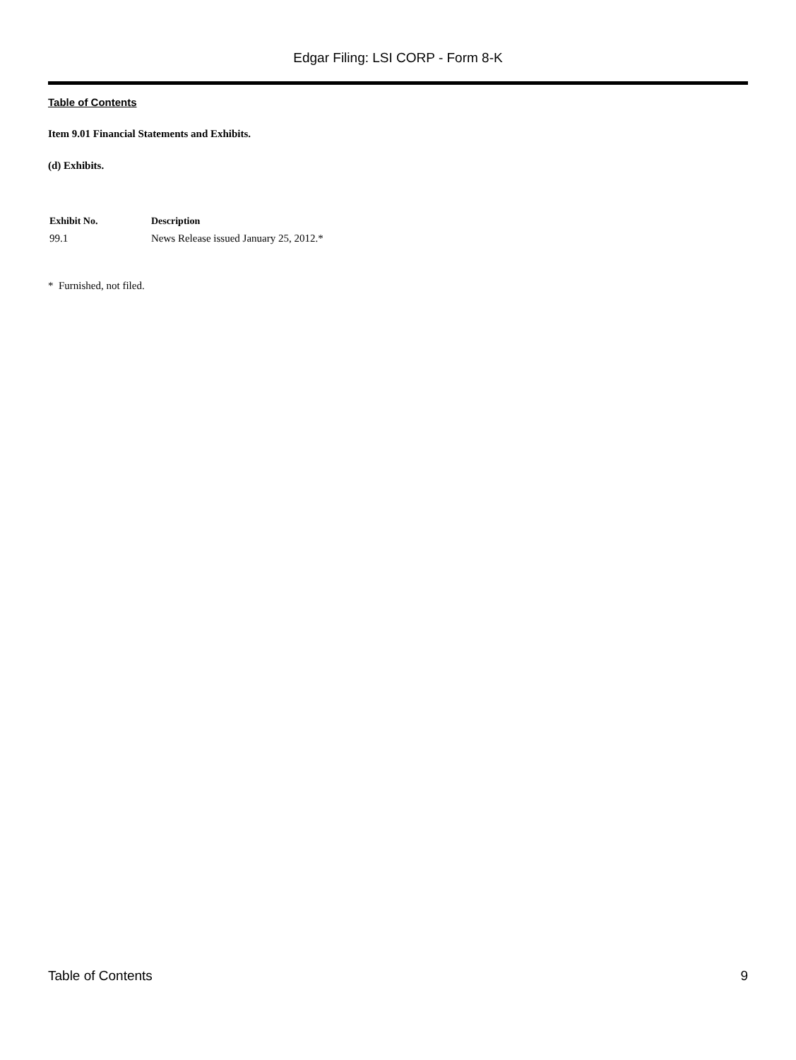Edgar Filing: LSI CORP - Form 8-K
Table of Contents
Item 9.01 Financial Statements and Exhibits.
(d) Exhibits.
| Exhibit No. | Description |
| --- | --- |
| 99.1 | News Release issued January 25, 2012.* |
* Furnished, not filed.
Table of Contents 9